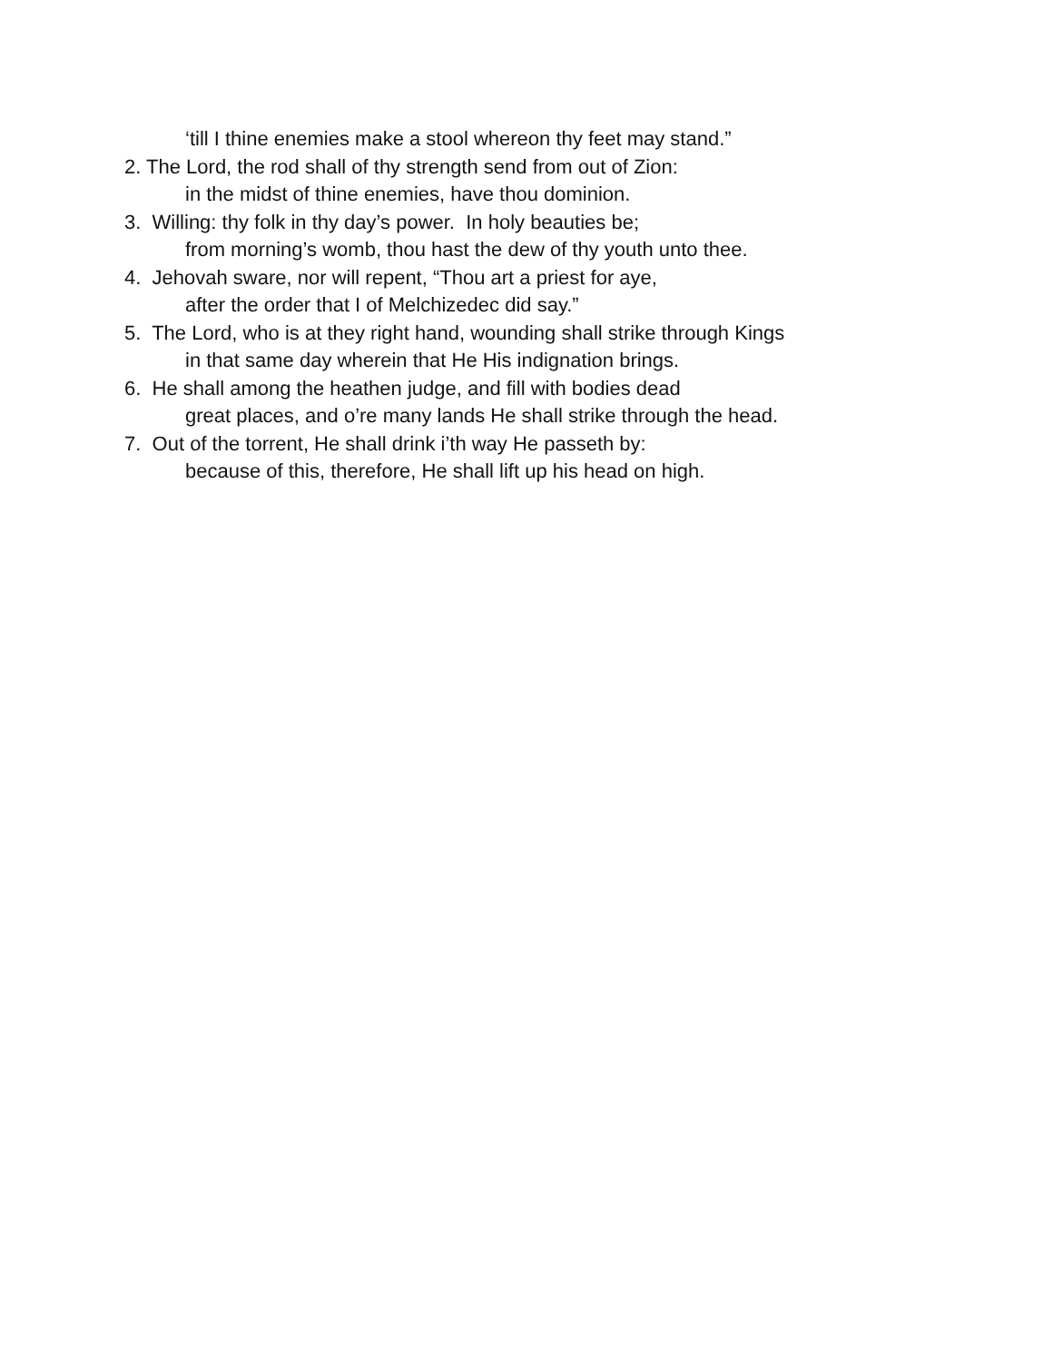‘till I thine enemies make a stool whereon thy feet may stand.”
2. The Lord, the rod shall of thy strength send from out of Zion:
in the midst of thine enemies, have thou dominion.
3. Willing: thy folk in thy day’s power. In holy beauties be;
from morning’s womb, thou hast the dew of thy youth unto thee.
4. Jehovah sware, nor will repent, “Thou art a priest for aye,
after the order that I of Melchizedec did say.”
5. The Lord, who is at they right hand, wounding shall strike through Kings
in that same day wherein that He His indignation brings.
6. He shall among the heathen judge, and fill with bodies dead
great places, and o’re many lands He shall strike through the head.
7. Out of the torrent, He shall drink i’th way He passeth by:
because of this, therefore, He shall lift up his head on high.